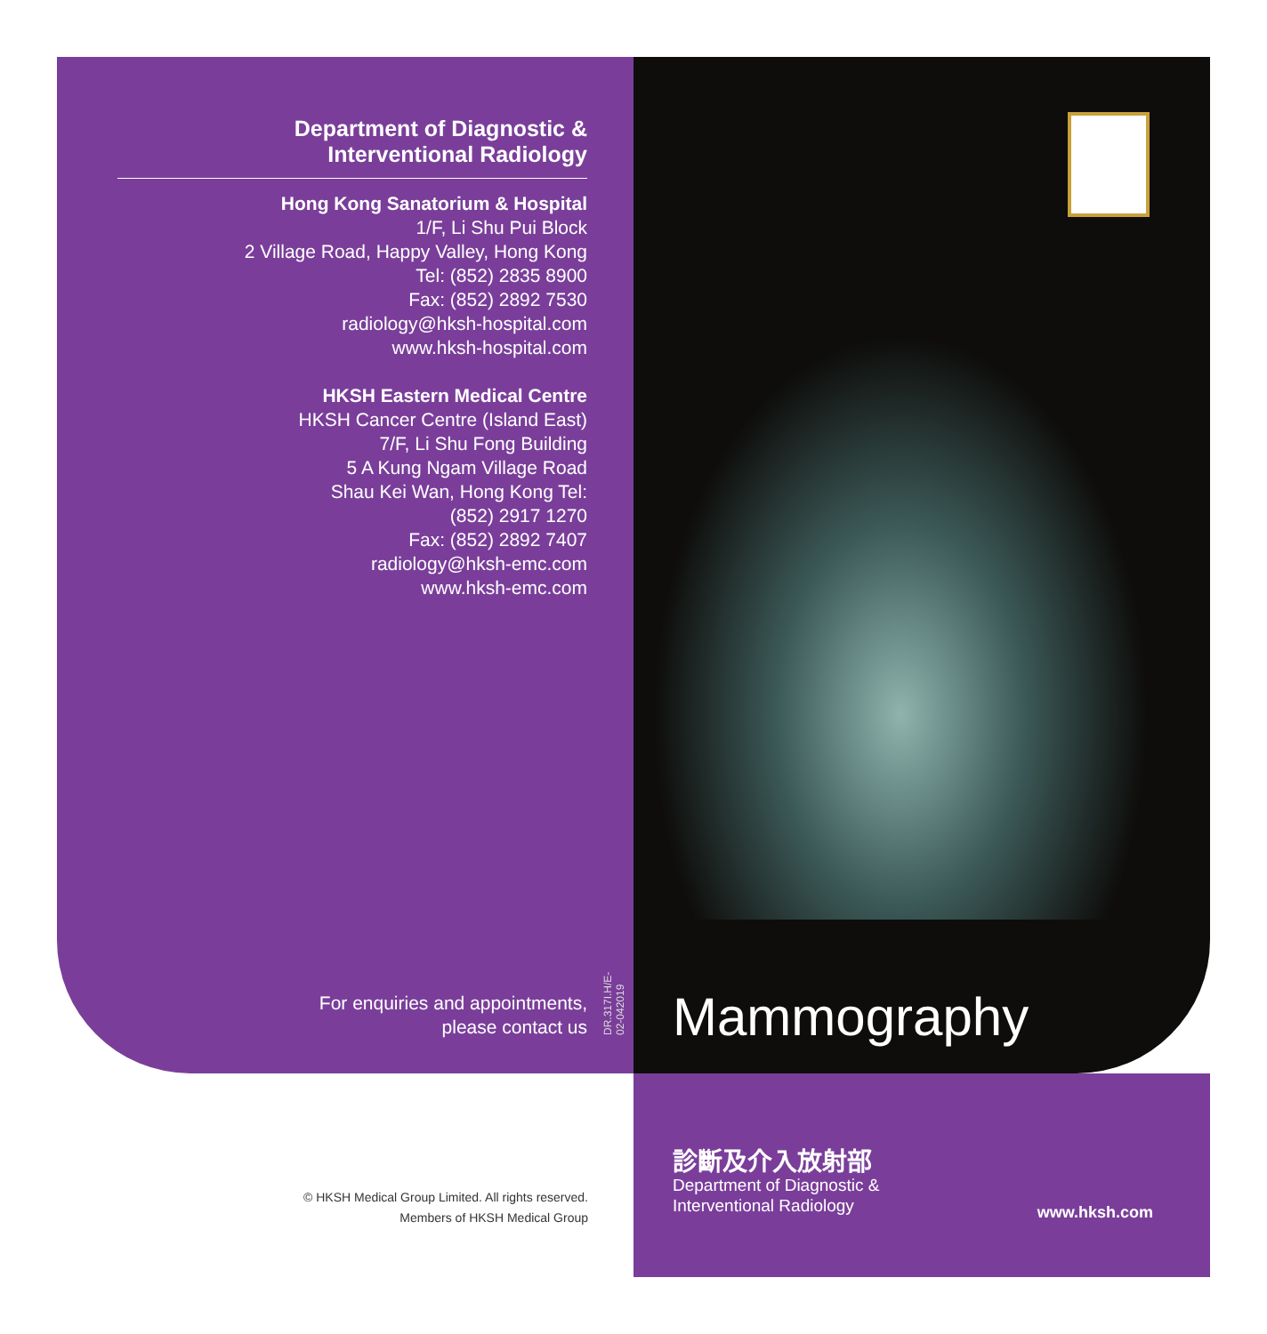Department of Diagnostic &
Interventional Radiology
Hong Kong Sanatorium & Hospital
1/F, Li Shu Pui Block
2 Village Road, Happy Valley, Hong Kong
Tel: (852) 2835 8900
Fax: (852) 2892 7530
radiology@hksh-hospital.com
www.hksh-hospital.com
HKSH Eastern Medical Centre
HKSH Cancer Centre (Island East)
7/F, Li Shu Fong Building
5 A Kung Ngam Village Road
Shau Kei Wan, Hong Kong Tel:
(852) 2917 1270
Fax: (852) 2892 7407
radiology@hksh-emc.com
www.hksh-emc.com
For enquiries and appointments,
please contact us
DR.317I.H/E-02-042019
Mammography
診斷及介入放射部
Department of Diagnostic &
Interventional Radiology
www.hksh.com
© HKSH Medical Group Limited. All rights reserved.
Members of HKSH Medical Group